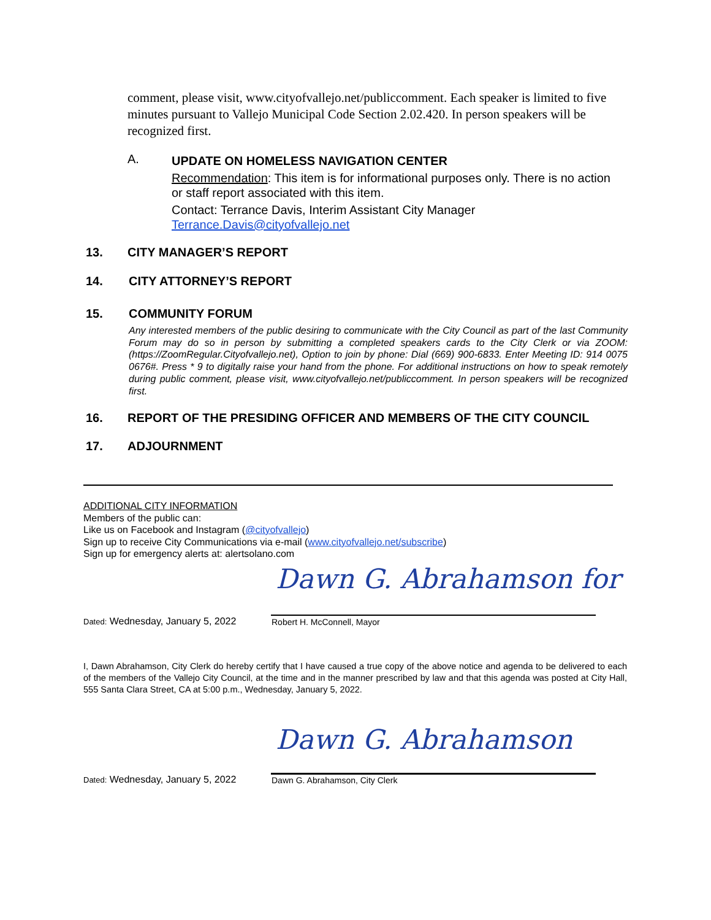comment, please visit, www.cityofvallejo.net/publiccomment. Each speaker is limited to five minutes pursuant to Vallejo Municipal Code Section 2.02.420. In person speakers will be recognized first.
A.
UPDATE ON HOMELESS NAVIGATION CENTER
Recommendation: This item is for informational purposes only. There is no action or staff report associated with this item.
Contact: Terrance Davis, Interim Assistant City Manager
Terrance.Davis@cityofvallejo.net
13. CITY MANAGER’S REPORT
14. CITY ATTORNEY’S REPORT
15. COMMUNITY FORUM
Any interested members of the public desiring to communicate with the City Council as part of the last Community Forum may do so in person by submitting a completed speakers cards to the City Clerk or via ZOOM:(https://ZoomRegular.Cityofvallejo.net), Option to join by phone: Dial (669) 900-6833. Enter Meeting ID: 914 0075 0676#. Press * 9 to digitally raise your hand from the phone. For additional instructions on how to speak remotely during public comment, please visit, www.cityofvallejo.net/publiccomment. In person speakers will be recognized first.
16. REPORT OF THE PRESIDING OFFICER AND MEMBERS OF THE CITY COUNCIL
17. ADJOURNMENT
ADDITIONAL CITY INFORMATION
Members of the public can:
Like us on Facebook and Instagram (@cityofvallejo)
Sign up to receive City Communications via e-mail (www.cityofvallejo.net/subscribe)
Sign up for emergency alerts at: alertsolano.com
Dawn G. Abrahamson for
Dated: Wednesday, January 5, 2022 Robert H. McConnell, Mayor
I, Dawn Abrahamson, City Clerk do hereby certify that I have caused a true copy of the above notice and agenda to be delivered to each of the members of the Vallejo City Council, at the time and in the manner prescribed by law and that this agenda was posted at City Hall, 555 Santa Clara Street, CA at 5:00 p.m., Wednesday, January 5, 2022.
Dawn G. Abrahamson
Dated: Wednesday, January 5, 2022 Dawn G. Abrahamson, City Clerk